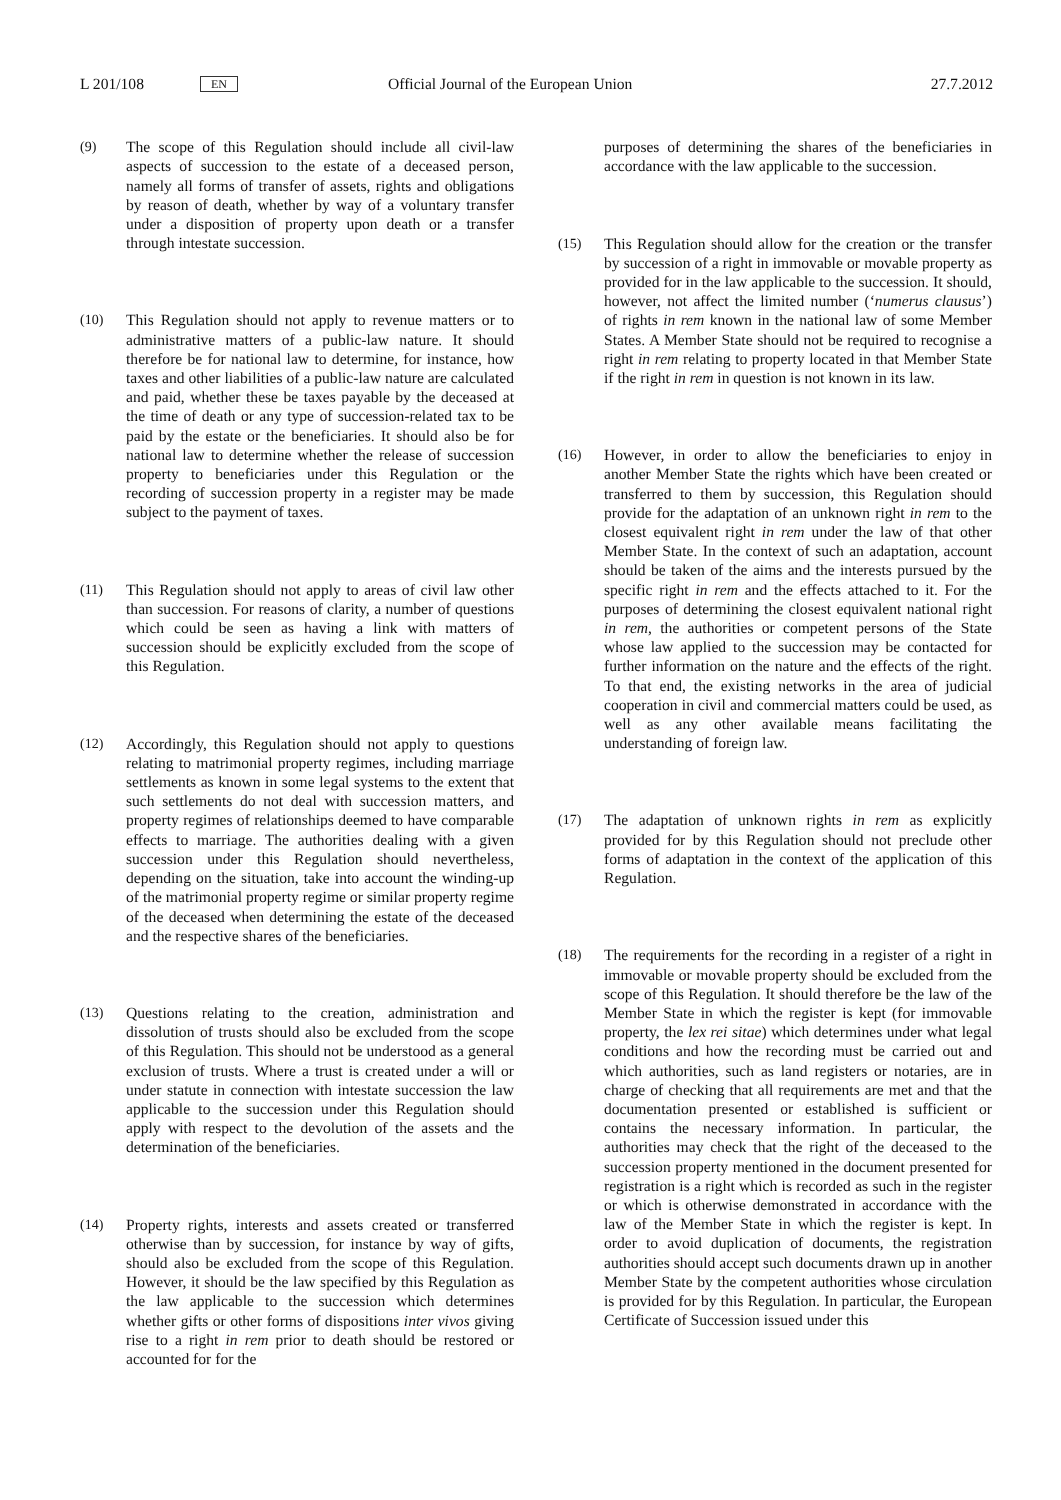L 201/108 EN Official Journal of the European Union 27.7.2012
(9) The scope of this Regulation should include all civil-law aspects of succession to the estate of a deceased person, namely all forms of transfer of assets, rights and obligations by reason of death, whether by way of a voluntary transfer under a disposition of property upon death or a transfer through intestate succession.
(10) This Regulation should not apply to revenue matters or to administrative matters of a public-law nature. It should therefore be for national law to determine, for instance, how taxes and other liabilities of a public-law nature are calculated and paid, whether these be taxes payable by the deceased at the time of death or any type of succession-related tax to be paid by the estate or the beneficiaries. It should also be for national law to determine whether the release of succession property to beneficiaries under this Regulation or the recording of succession property in a register may be made subject to the payment of taxes.
(11) This Regulation should not apply to areas of civil law other than succession. For reasons of clarity, a number of questions which could be seen as having a link with matters of succession should be explicitly excluded from the scope of this Regulation.
(12) Accordingly, this Regulation should not apply to questions relating to matrimonial property regimes, including marriage settlements as known in some legal systems to the extent that such settlements do not deal with succession matters, and property regimes of relationships deemed to have comparable effects to marriage. The authorities dealing with a given succession under this Regulation should nevertheless, depending on the situation, take into account the winding-up of the matrimonial property regime or similar property regime of the deceased when determining the estate of the deceased and the respective shares of the beneficiaries.
(13) Questions relating to the creation, administration and dissolution of trusts should also be excluded from the scope of this Regulation. This should not be understood as a general exclusion of trusts. Where a trust is created under a will or under statute in connection with intestate succession the law applicable to the succession under this Regulation should apply with respect to the devolution of the assets and the determination of the beneficiaries.
(14) Property rights, interests and assets created or transferred otherwise than by succession, for instance by way of gifts, should also be excluded from the scope of this Regulation. However, it should be the law specified by this Regulation as the law applicable to the succession which determines whether gifts or other forms of dispositions inter vivos giving rise to a right in rem prior to death should be restored or accounted for for the
purposes of determining the shares of the beneficiaries in accordance with the law applicable to the succession.
(15) This Regulation should allow for the creation or the transfer by succession of a right in immovable or movable property as provided for in the law applicable to the succession. It should, however, not affect the limited number (‘numerus clausus’) of rights in rem known in the national law of some Member States. A Member State should not be required to recognise a right in rem relating to property located in that Member State if the right in rem in question is not known in its law.
(16) However, in order to allow the beneficiaries to enjoy in another Member State the rights which have been created or transferred to them by succession, this Regulation should provide for the adaptation of an unknown right in rem to the closest equivalent right in rem under the law of that other Member State. In the context of such an adaptation, account should be taken of the aims and the interests pursued by the specific right in rem and the effects attached to it. For the purposes of determining the closest equivalent national right in rem, the authorities or competent persons of the State whose law applied to the succession may be contacted for further information on the nature and the effects of the right. To that end, the existing networks in the area of judicial cooperation in civil and commercial matters could be used, as well as any other available means facilitating the understanding of foreign law.
(17) The adaptation of unknown rights in rem as explicitly provided for by this Regulation should not preclude other forms of adaptation in the context of the application of this Regulation.
(18) The requirements for the recording in a register of a right in immovable or movable property should be excluded from the scope of this Regulation. It should therefore be the law of the Member State in which the register is kept (for immovable property, the lex rei sitae) which determines under what legal conditions and how the recording must be carried out and which authorities, such as land registers or notaries, are in charge of checking that all requirements are met and that the documentation presented or established is sufficient or contains the necessary information. In particular, the authorities may check that the right of the deceased to the succession property mentioned in the document presented for registration is a right which is recorded as such in the register or which is otherwise demonstrated in accordance with the law of the Member State in which the register is kept. In order to avoid duplication of documents, the registration authorities should accept such documents drawn up in another Member State by the competent authorities whose circulation is provided for by this Regulation. In particular, the European Certificate of Succession issued under this